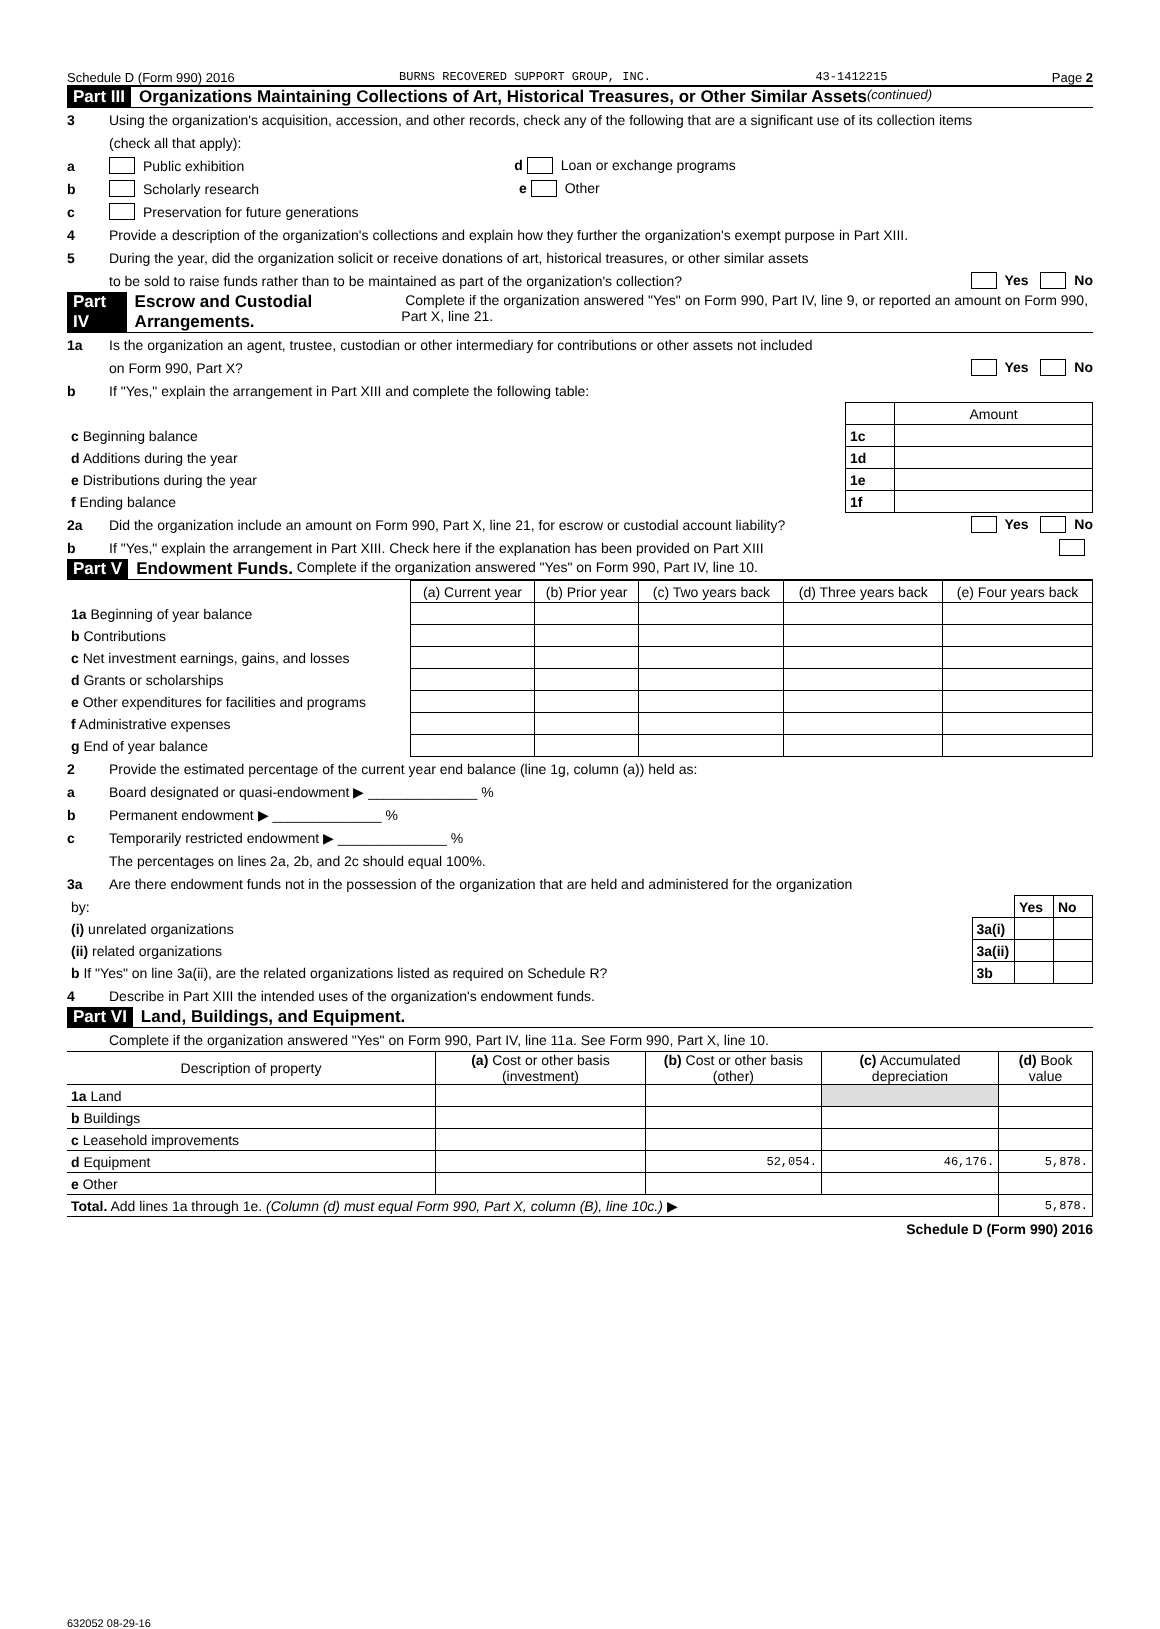Schedule D (Form 990) 2016 BURNS RECOVERED SUPPORT GROUP, INC. 43-1412215 Page 2
Part III Organizations Maintaining Collections of Art, Historical Treasures, or Other Similar Assets (continued)
3 Using the organization's acquisition, accession, and other records, check any of the following that are a significant use of its collection items
(check all that apply):
a Public exhibition d Loan or exchange programs
b Scholarly research e Other
c Preservation for future generations
4 Provide a description of the organization's collections and explain how they further the organization's exempt purpose in Part XIII.
5 During the year, did the organization solicit or receive donations of art, historical treasures, or other similar assets
to be sold to raise funds rather than to be maintained as part of the organization's collection? Yes No
Part IV Escrow and Custodial Arrangements. Complete if the organization answered "Yes" on Form 990, Part IV, line 9, or reported an amount on Form 990, Part X, line 21.
1a Is the organization an agent, trustee, custodian or other intermediary for contributions or other assets not included
on Form 990, Part X? Yes No
b If "Yes," explain the arrangement in Part XIII and complete the following table:
| | | Amount |
| c Beginning balance | 1c | |
| d Additions during the year | 1d | |
| e Distributions during the year | 1e | |
| f Ending balance | 1f | |
2a Did the organization include an amount on Form 990, Part X, line 21, for escrow or custodial account liability? Yes No
b If "Yes," explain the arrangement in Part XIII. Check here if the explanation has been provided on Part XIII
Part V Endowment Funds. Complete if the organization answered "Yes" on Form 990, Part IV, line 10.
| | (a) Current year | (b) Prior year | (c) Two years back | (d) Three years back | (e) Four years back |
| --- | --- | --- | --- | --- | --- |
| 1a Beginning of year balance | | | | | |
| b Contributions | | | | | |
| c Net investment earnings, gains, and losses | | | | | |
| d Grants or scholarships | | | | | |
| e Other expenditures for facilities and programs | | | | | |
| f Administrative expenses | | | | | |
| g End of year balance | | | | | |
2 Provide the estimated percentage of the current year end balance (line 1g, column (a)) held as:
a Board designated or quasi-endowment ▶ ______________ %
b Permanent endowment ▶ ______________ %
c Temporarily restricted endowment ▶ ______________ %
The percentages on lines 2a, 2b, and 2c should equal 100%.
3a Are there endowment funds not in the possession of the organization that are held and administered for the organization
| by: | | Yes | No |
| (i) unrelated organizations | 3a(i) | | |
| (ii) related organizations | 3a(ii) | | |
| b If "Yes" on line 3a(ii), are the related organizations listed as required on Schedule R? | 3b | | |
4 Describe in Part XIII the intended uses of the organization's endowment funds.
Part VI Land, Buildings, and Equipment.
Complete if the organization answered "Yes" on Form 990, Part IV, line 11a. See Form 990, Part X, line 10.
| Description of property | (a) Cost or other basis (investment) | (b) Cost or other basis (other) | (c) Accumulated depreciation | (d) Book value |
| --- | --- | --- | --- | --- |
| 1a Land | | | | |
| b Buildings | | | | |
| c Leasehold improvements | | | | |
| d Equipment | | 52,054. | 46,176. | 5,878. |
| e Other | | | | |
| Total. Add lines 1a through 1e. (Column (d) must equal Form 990, Part X, column (B), line 10c.) ▶ | | | | 5,878. |
Schedule D (Form 990) 2016
632052 08-29-16